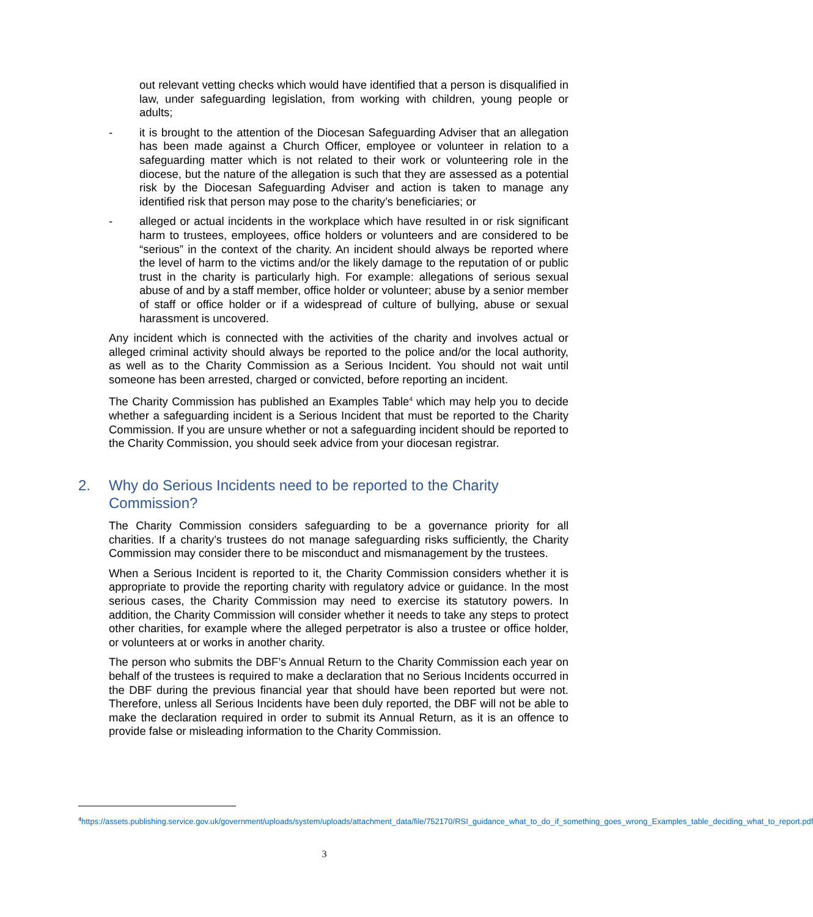out relevant vetting checks which would have identified that a person is disqualified in law, under safeguarding legislation, from working with children, young people or adults;
- it is brought to the attention of the Diocesan Safeguarding Adviser that an allegation has been made against a Church Officer, employee or volunteer in relation to a safeguarding matter which is not related to their work or volunteering role in the diocese, but the nature of the allegation is such that they are assessed as a potential risk by the Diocesan Safeguarding Adviser and action is taken to manage any identified risk that person may pose to the charity’s beneficiaries; or
- alleged or actual incidents in the workplace which have resulted in or risk significant harm to trustees, employees, office holders or volunteers and are considered to be “serious” in the context of the charity. An incident should always be reported where the level of harm to the victims and/or the likely damage to the reputation of or public trust in the charity is particularly high. For example: allegations of serious sexual abuse of and by a staff member, office holder or volunteer; abuse by a senior member of staff or office holder or if a widespread of culture of bullying, abuse or sexual harassment is uncovered.
Any incident which is connected with the activities of the charity and involves actual or alleged criminal activity should always be reported to the police and/or the local authority, as well as to the Charity Commission as a Serious Incident. You should not wait until someone has been arrested, charged or convicted, before reporting an incident.
The Charity Commission has published an Examples Table<sup>4</sup> which may help you to decide whether a safeguarding incident is a Serious Incident that must be reported to the Charity Commission. If you are unsure whether or not a safeguarding incident should be reported to the Charity Commission, you should seek advice from your diocesan registrar.
2. Why do Serious Incidents need to be reported to the Charity Commission?
The Charity Commission considers safeguarding to be a governance priority for all charities. If a charity’s trustees do not manage safeguarding risks sufficiently, the Charity Commission may consider there to be misconduct and mismanagement by the trustees.
When a Serious Incident is reported to it, the Charity Commission considers whether it is appropriate to provide the reporting charity with regulatory advice or guidance. In the most serious cases, the Charity Commission may need to exercise its statutory powers. In addition, the Charity Commission will consider whether it needs to take any steps to protect other charities, for example where the alleged perpetrator is also a trustee or office holder, or volunteers at or works in another charity.
The person who submits the DBF’s Annual Return to the Charity Commission each year on behalf of the trustees is required to make a declaration that no Serious Incidents occurred in the DBF during the previous financial year that should have been reported but were not. Therefore, unless all Serious Incidents have been duly reported, the DBF will not be able to make the declaration required in order to submit its Annual Return, as it is an offence to provide false or misleading information to the Charity Commission.
<sup>4</sup> https://assets.publishing.service.gov.uk/government/uploads/system/uploads/attachment_data/file/752170/RSI_guidance_what_to_do_if_something_goes_wrong_Examples_table_deciding_what_to_report.pdf
3